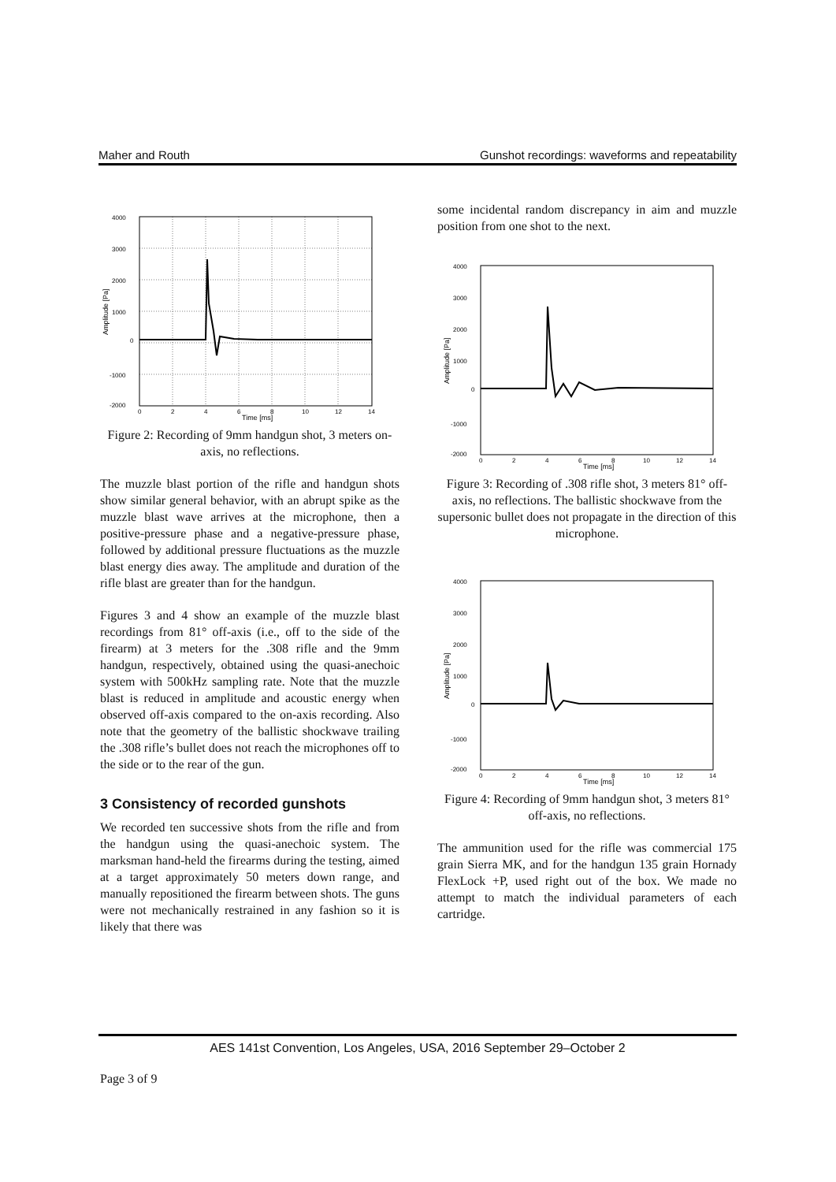Maher and Routh Gunshot recordings: waveforms and repeatability
4000
3000
2000
1000
0
-1000
-2000
0
2
4
6
8
10
12
14
Time [ms]
Amplitude [Pa]
Figure 2: Recording of 9mm handgun shot, 3 meters on-axis, no reflections.
The muzzle blast portion of the rifle and handgun shots show similar general behavior, with an abrupt spike as the muzzle blast wave arrives at the microphone, then a positive-pressure phase and a negative-pressure phase, followed by additional pressure fluctuations as the muzzle blast energy dies away. The amplitude and duration of the rifle blast are greater than for the handgun.
Figures 3 and 4 show an example of the muzzle blast recordings from 81° off-axis (i.e., off to the side of the firearm) at 3 meters for the .308 rifle and the 9mm handgun, respectively, obtained using the quasi-anechoic system with 500kHz sampling rate. Note that the muzzle blast is reduced in amplitude and acoustic energy when observed off-axis compared to the on-axis recording. Also note that the geometry of the ballistic shockwave trailing the .308 rifle’s bullet does not reach the microphones off to the side or to the rear of the gun.
3 Consistency of recorded gunshots
We recorded ten successive shots from the rifle and from the handgun using the quasi-anechoic system. The marksman hand-held the firearms during the testing, aimed at a target approximately 50 meters down range, and manually repositioned the firearm between shots. The guns were not mechanically restrained in any fashion so it is likely that there was
some incidental random discrepancy in aim and muzzle position from one shot to the next.
4000
3000
2000
1000
0
-1000
-2000
0
2
4
6
8
10
12
14
Time [ms]
Amplitude [Pa]
Figure 3: Recording of .308 rifle shot, 3 meters 81° off-axis, no reflections. The ballistic shockwave from the supersonic bullet does not propagate in the direction of this microphone.
4000
3000
2000
1000
0
-1000
-2000
0
2
4
6
8
10
12
14
Time [ms]
Amplitude [Pa]
Figure 4: Recording of 9mm handgun shot, 3 meters 81° off-axis, no reflections.
The ammunition used for the rifle was commercial 175 grain Sierra MK, and for the handgun 135 grain Hornady FlexLock +P, used right out of the box. We made no attempt to match the individual parameters of each cartridge.
AES 141st Convention, Los Angeles, USA, 2016 September 29–October 2
Page 3 of 9